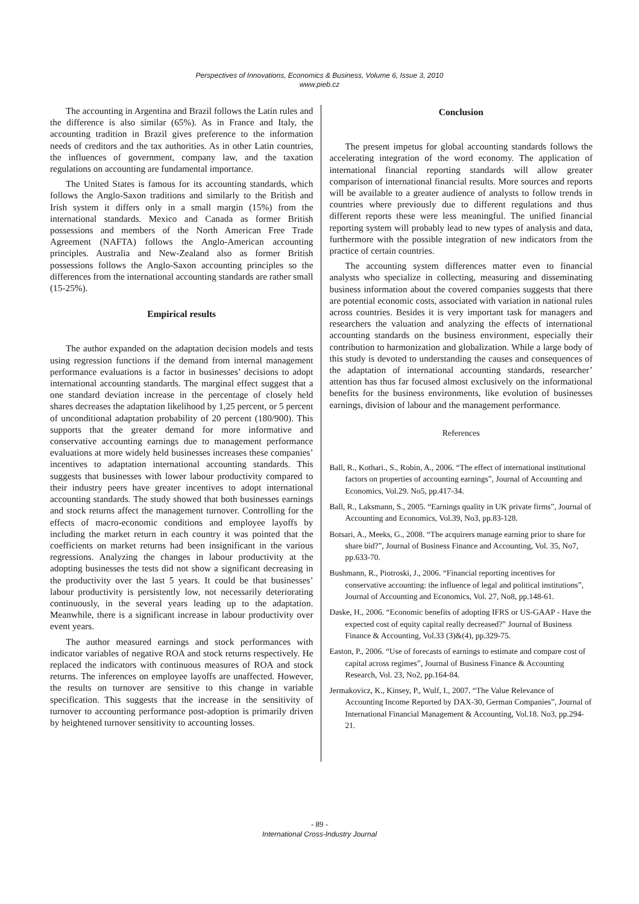Perspectives of Innovations, Economics & Business, Volume 6, Issue 3, 2010
www.pieb.cz
The accounting in Argentina and Brazil follows the Latin rules and the difference is also similar (65%). As in France and Italy, the accounting tradition in Brazil gives preference to the information needs of creditors and the tax authorities. As in other Latin countries, the influences of government, company law, and the taxation regulations on accounting are fundamental importance.
The United States is famous for its accounting standards, which follows the Anglo-Saxon traditions and similarly to the British and Irish system it differs only in a small margin (15%) from the international standards. Mexico and Canada as former British possessions and members of the North American Free Trade Agreement (NAFTA) follows the Anglo-American accounting principles. Australia and New-Zealand also as former British possessions follows the Anglo-Saxon accounting principles so the differences from the international accounting standards are rather small (15-25%).
Empirical results
The author expanded on the adaptation decision models and tests using regression functions if the demand from internal management performance evaluations is a factor in businesses’ decisions to adopt international accounting standards. The marginal effect suggest that a one standard deviation increase in the percentage of closely held shares decreases the adaptation likelihood by 1,25 percent, or 5 percent of unconditional adaptation probability of 20 percent (180/900). This supports that the greater demand for more informative and conservative accounting earnings due to management performance evaluations at more widely held businesses increases these companies’ incentives to adaptation international accounting standards. This suggests that businesses with lower labour productivity compared to their industry peers have greater incentives to adopt international accounting standards. The study showed that both businesses earnings and stock returns affect the management turnover. Controlling for the effects of macro-economic conditions and employee layoffs by including the market return in each country it was pointed that the coefficients on market returns had been insignificant in the various regressions. Analyzing the changes in labour productivity at the adopting businesses the tests did not show a significant decreasing in the productivity over the last 5 years. It could be that businesses’ labour productivity is persistently low, not necessarily deteriorating continuously, in the several years leading up to the adaptation. Meanwhile, there is a significant increase in labour productivity over event years.
The author measured earnings and stock performances with indicator variables of negative ROA and stock returns respectively. He replaced the indicators with continuous measures of ROA and stock returns. The inferences on employee layoffs are unaffected. However, the results on turnover are sensitive to this change in variable specification. This suggests that the increase in the sensitivity of turnover to accounting performance post-adoption is primarily driven by heightened turnover sensitivity to accounting losses.
Conclusion
The present impetus for global accounting standards follows the accelerating integration of the word economy. The application of international financial reporting standards will allow greater comparison of international financial results. More sources and reports will be available to a greater audience of analysts to follow trends in countries where previously due to different regulations and thus different reports these were less meaningful. The unified financial reporting system will probably lead to new types of analysis and data, furthermore with the possible integration of new indicators from the practice of certain countries.
The accounting system differences matter even to financial analysts who specialize in collecting, measuring and disseminating business information about the covered companies suggests that there are potential economic costs, associated with variation in national rules across countries. Besides it is very important task for managers and researchers the valuation and analyzing the effects of international accounting standards on the business environment, especially their contribution to harmonization and globalization. While a large body of this study is devoted to understanding the causes and consequences of the adaptation of international accounting standards, researcher’ attention has thus far focused almost exclusively on the informational benefits for the business environments, like evolution of businesses earnings, division of labour and the management performance.
References
Ball, R., Kothari., S., Robin, A., 2006. “The effect of international institutional factors on properties of accounting earnings”, Journal of Accounting and Economics, Vol.29. No5, pp.417-34.
Ball, R., Laksmann, S., 2005. “Earnings quality in UK private firms”, Journal of Accounting and Economics, Vol.39, No3, pp.83-128.
Botsari, A., Meeks, G., 2008. “The acquirers manage earning prior to share for share bid?”, Journal of Business Finance and Accounting, Vol. 35, No7, pp.633-70.
Bushmann, R., Piotroski, J., 2006. “Financial reporting incentives for conservative accounting: the influence of legal and political institutions”, Journal of Accounting and Economics, Vol. 27, No8, pp.148-61.
Daske, H., 2006. “Economic benefits of adopting IFRS or US-GAAP - Have the expected cost of equity capital really decreased?” Journal of Business Finance & Accounting, Vol.33 (3)&(4), pp.329-75.
Easton, P., 2006. “Use of forecasts of earnings to estimate and compare cost of capital across regimes”, Journal of Business Finance & Accounting Research, Vol. 23, No2, pp.164-84.
Jermakovicz, K., Kinsey, P., Wulf, I., 2007. “The Value Relevance of Accounting Income Reported by DAX-30, German Companies”, Journal of International Financial Management & Accounting, Vol.18. No3, pp.294-21.
- 89 -
International Cross-Industry Journal